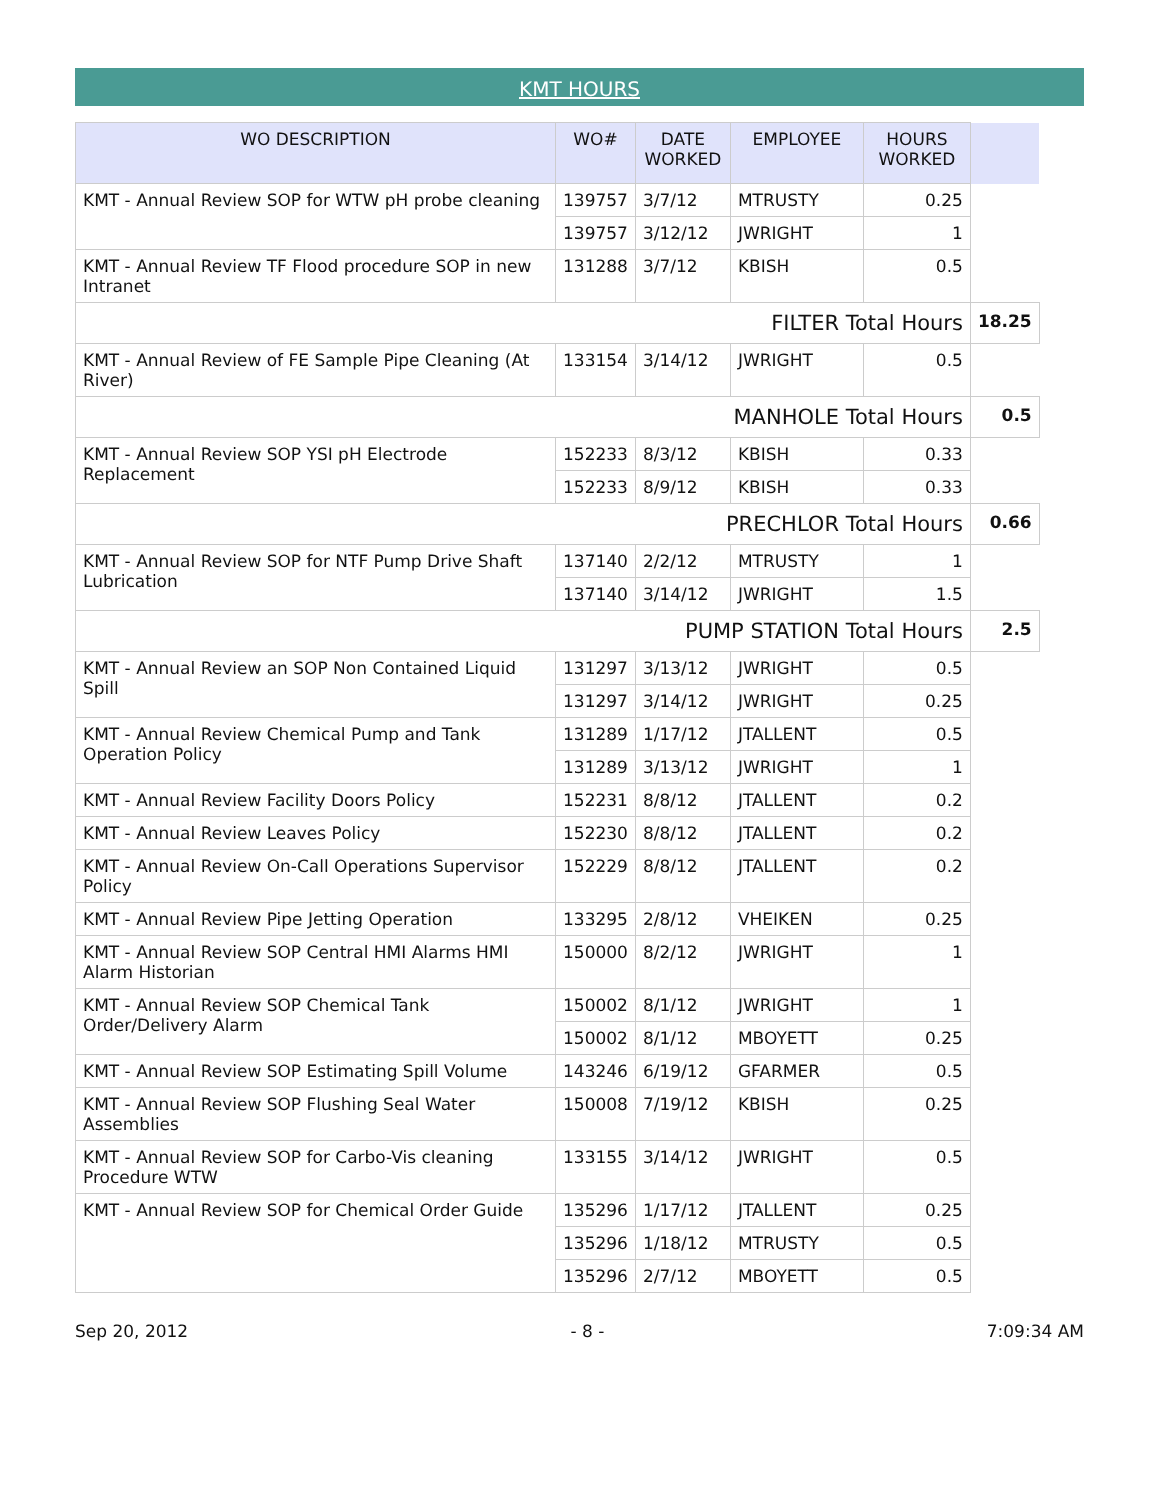KMT HOURS
| WO DESCRIPTION | WO# | DATE WORKED | EMPLOYEE | HOURS WORKED | |
| --- | --- | --- | --- | --- | --- |
| KMT - Annual Review SOP for WTW pH probe cleaning | 139757 | 3/7/12 | MTRUSTY | 0.25 | |
| | 139757 | 3/12/12 | JWRIGHT | 1 | |
| KMT - Annual Review TF Flood procedure SOP in new Intranet | 131288 | 3/7/12 | KBISH | 0.5 | |
| FILTER Total Hours | | | | | 18.25 |
| KMT - Annual Review of FE Sample Pipe Cleaning (At River) | 133154 | 3/14/12 | JWRIGHT | 0.5 | |
| MANHOLE Total Hours | | | | | 0.5 |
| KMT - Annual Review SOP YSI pH Electrode Replacement | 152233 | 8/3/12 | KBISH | 0.33 | |
| | 152233 | 8/9/12 | KBISH | 0.33 | |
| PRECHLOR Total Hours | | | | | 0.66 |
| KMT - Annual Review SOP for NTF Pump Drive Shaft Lubrication | 137140 | 2/2/12 | MTRUSTY | 1 | |
| | 137140 | 3/14/12 | JWRIGHT | 1.5 | |
| PUMP STATION Total Hours | | | | | 2.5 |
| KMT - Annual Review an SOP Non Contained Liquid Spill | 131297 | 3/13/12 | JWRIGHT | 0.5 | |
| | 131297 | 3/14/12 | JWRIGHT | 0.25 | |
| KMT - Annual Review Chemical Pump and Tank Operation Policy | 131289 | 1/17/12 | JTALLENT | 0.5 | |
| | 131289 | 3/13/12 | JWRIGHT | 1 | |
| KMT - Annual Review Facility Doors Policy | 152231 | 8/8/12 | JTALLENT | 0.2 | |
| KMT - Annual Review Leaves Policy | 152230 | 8/8/12 | JTALLENT | 0.2 | |
| KMT - Annual Review On-Call Operations Supervisor Policy | 152229 | 8/8/12 | JTALLENT | 0.2 | |
| KMT - Annual Review Pipe Jetting Operation | 133295 | 2/8/12 | VHEIKEN | 0.25 | |
| KMT - Annual Review SOP Central HMI Alarms HMI Alarm Historian | 150000 | 8/2/12 | JWRIGHT | 1 | |
| KMT - Annual Review SOP Chemical Tank Order/Delivery Alarm | 150002 | 8/1/12 | JWRIGHT | 1 | |
| | 150002 | 8/1/12 | MBOYETT | 0.25 | |
| KMT - Annual Review SOP Estimating Spill Volume | 143246 | 6/19/12 | GFARMER | 0.5 | |
| KMT - Annual Review SOP Flushing Seal Water Assemblies | 150008 | 7/19/12 | KBISH | 0.25 | |
| KMT - Annual Review SOP for Carbo-Vis cleaning Procedure WTW | 133155 | 3/14/12 | JWRIGHT | 0.5 | |
| KMT - Annual Review SOP for Chemical Order Guide | 135296 | 1/17/12 | JTALLENT | 0.25 | |
| | 135296 | 1/18/12 | MTRUSTY | 0.5 | |
| | 135296 | 2/7/12 | MBOYETT | 0.5 | |
Sep 20, 2012 - 8 - 7:09:34 AM